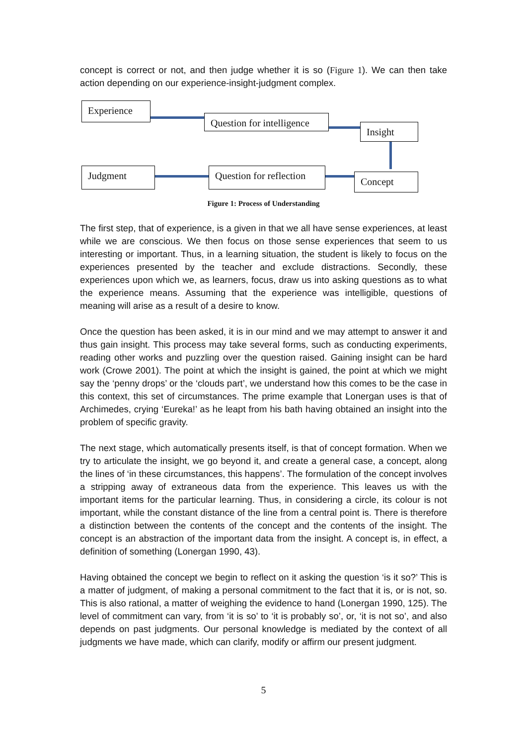concept is correct or not, and then judge whether it is so (Figure 1). We can then take action depending on our experience-insight-judgment complex.
Experience
Question for intelligence
Insight
Judgment
Question for reflection
Concept
Figure 1: Process of Understanding
The first step, that of experience, is a given in that we all have sense experiences, at least while we are conscious. We then focus on those sense experiences that seem to us interesting or important. Thus, in a learning situation, the student is likely to focus on the experiences presented by the teacher and exclude distractions. Secondly, these experiences upon which we, as learners, focus, draw us into asking questions as to what the experience means. Assuming that the experience was intelligible, questions of meaning will arise as a result of a desire to know.
Once the question has been asked, it is in our mind and we may attempt to answer it and thus gain insight. This process may take several forms, such as conducting experiments, reading other works and puzzling over the question raised. Gaining insight can be hard work (Crowe 2001). The point at which the insight is gained, the point at which we might say the ‘penny drops’ or the ‘clouds part’, we understand how this comes to be the case in this context, this set of circumstances. The prime example that Lonergan uses is that of Archimedes, crying ‘Eureka!’ as he leapt from his bath having obtained an insight into the problem of specific gravity.
The next stage, which automatically presents itself, is that of concept formation. When we try to articulate the insight, we go beyond it, and create a general case, a concept, along the lines of ‘in these circumstances, this happens’. The formulation of the concept involves a stripping away of extraneous data from the experience. This leaves us with the important items for the particular learning. Thus, in considering a circle, its colour is not important, while the constant distance of the line from a central point is. There is therefore a distinction between the contents of the concept and the contents of the insight. The concept is an abstraction of the important data from the insight. A concept is, in effect, a definition of something (Lonergan 1990, 43).
Having obtained the concept we begin to reflect on it asking the question ‘is it so?’ This is a matter of judgment, of making a personal commitment to the fact that it is, or is not, so. This is also rational, a matter of weighing the evidence to hand (Lonergan 1990, 125). The level of commitment can vary, from ‘it is so’ to ‘it is probably so’, or, ‘it is not so’, and also depends on past judgments. Our personal knowledge is mediated by the context of all judgments we have made, which can clarify, modify or affirm our present judgment.
5